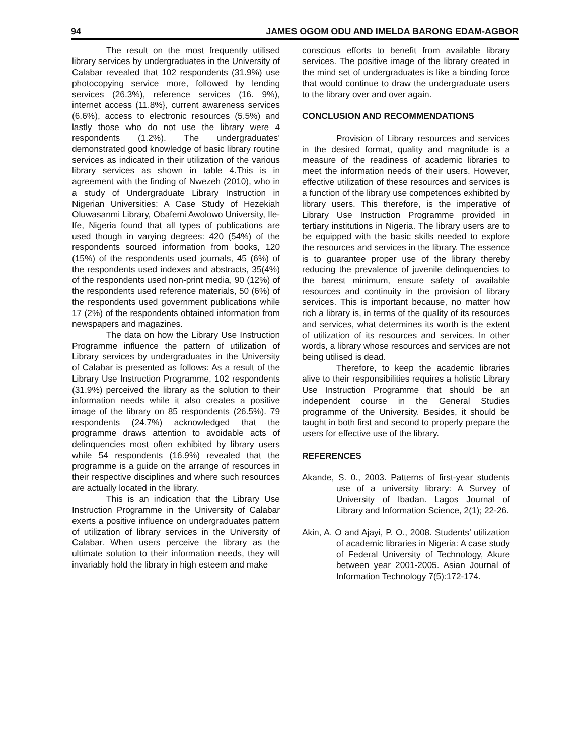94 JAMES OGOM ODU AND IMELDA BARONG EDAM-AGBOR
The result on the most frequently utilised library services by undergraduates in the University of Calabar revealed that 102 respondents (31.9%) use photocopying service more, followed by lending services (26.3%), reference services (16. 9%), internet access (11.8%}, current awareness services (6.6%), access to electronic resources (5.5%) and lastly those who do not use the library were 4 respondents (1.2%). The undergraduates’ demonstrated good knowledge of basic library routine services as indicated in their utilization of the various library services as shown in table 4.This is in agreement with the finding of Nwezeh (2010), who in a study of Undergraduate Library Instruction in Nigerian Universities: A Case Study of Hezekiah Oluwasanmi Library, Obafemi Awolowo University, Ile-Ife, Nigeria found that all types of publications are used though in varying degrees: 420 (54%) of the respondents sourced information from books, 120 (15%) of the respondents used journals, 45 (6%) of the respondents used indexes and abstracts, 35(4%) of the respondents used non-print media, 90 (12%) of the respondents used reference materials, 50 (6%) of the respondents used government publications while 17 (2%) of the respondents obtained information from newspapers and magazines.
The data on how the Library Use Instruction Programme influence the pattern of utilization of Library services by undergraduates in the University of Calabar is presented as follows: As a result of the Library Use Instruction Programme, 102 respondents (31.9%) perceived the library as the solution to their information needs while it also creates a positive image of the library on 85 respondents (26.5%). 79 respondents (24.7%) acknowledged that the programme draws attention to avoidable acts of delinquencies most often exhibited by library users while 54 respondents (16.9%) revealed that the programme is a guide on the arrange of resources in their respective disciplines and where such resources are actually located in the library.
This is an indication that the Library Use Instruction Programme in the University of Calabar exerts a positive influence on undergraduates pattern of utilization of library services in the University of Calabar. When users perceive the library as the ultimate solution to their information needs, they will invariably hold the library in high esteem and make
conscious efforts to benefit from available library services. The positive image of the library created in the mind set of undergraduates is like a binding force that would continue to draw the undergraduate users to the library over and over again.
CONCLUSION AND RECOMMENDATIONS
Provision of Library resources and services in the desired format, quality and magnitude is a measure of the readiness of academic libraries to meet the information needs of their users. However, effective utilization of these resources and services is a function of the library use competences exhibited by library users. This therefore, is the imperative of Library Use Instruction Programme provided in tertiary institutions in Nigeria. The library users are to be equipped with the basic skills needed to explore the resources and services in the library. The essence is to guarantee proper use of the library thereby reducing the prevalence of juvenile delinquencies to the barest minimum, ensure safety of available resources and continuity in the provision of library services. This is important because, no matter how rich a library is, in terms of the quality of its resources and services, what determines its worth is the extent of utilization of its resources and services. In other words, a library whose resources and services are not being utilised is dead.
Therefore, to keep the academic libraries alive to their responsibilities requires a holistic Library Use Instruction Programme that should be an independent course in the General Studies programme of the University. Besides, it should be taught in both first and second to properly prepare the users for effective use of the library.
REFERENCES
Akande, S. 0., 2003. Patterns of first-year students use of a university library: A Survey of University of Ibadan. Lagos Journal of Library and Information Science, 2(1); 22-26.
Akin, A. O and Ajayi, P. O., 2008. Students’ utilization of academic libraries in Nigeria: A case study of Federal University of Technology, Akure between year 2001-2005. Asian Journal of Information Technology 7(5):172-174.